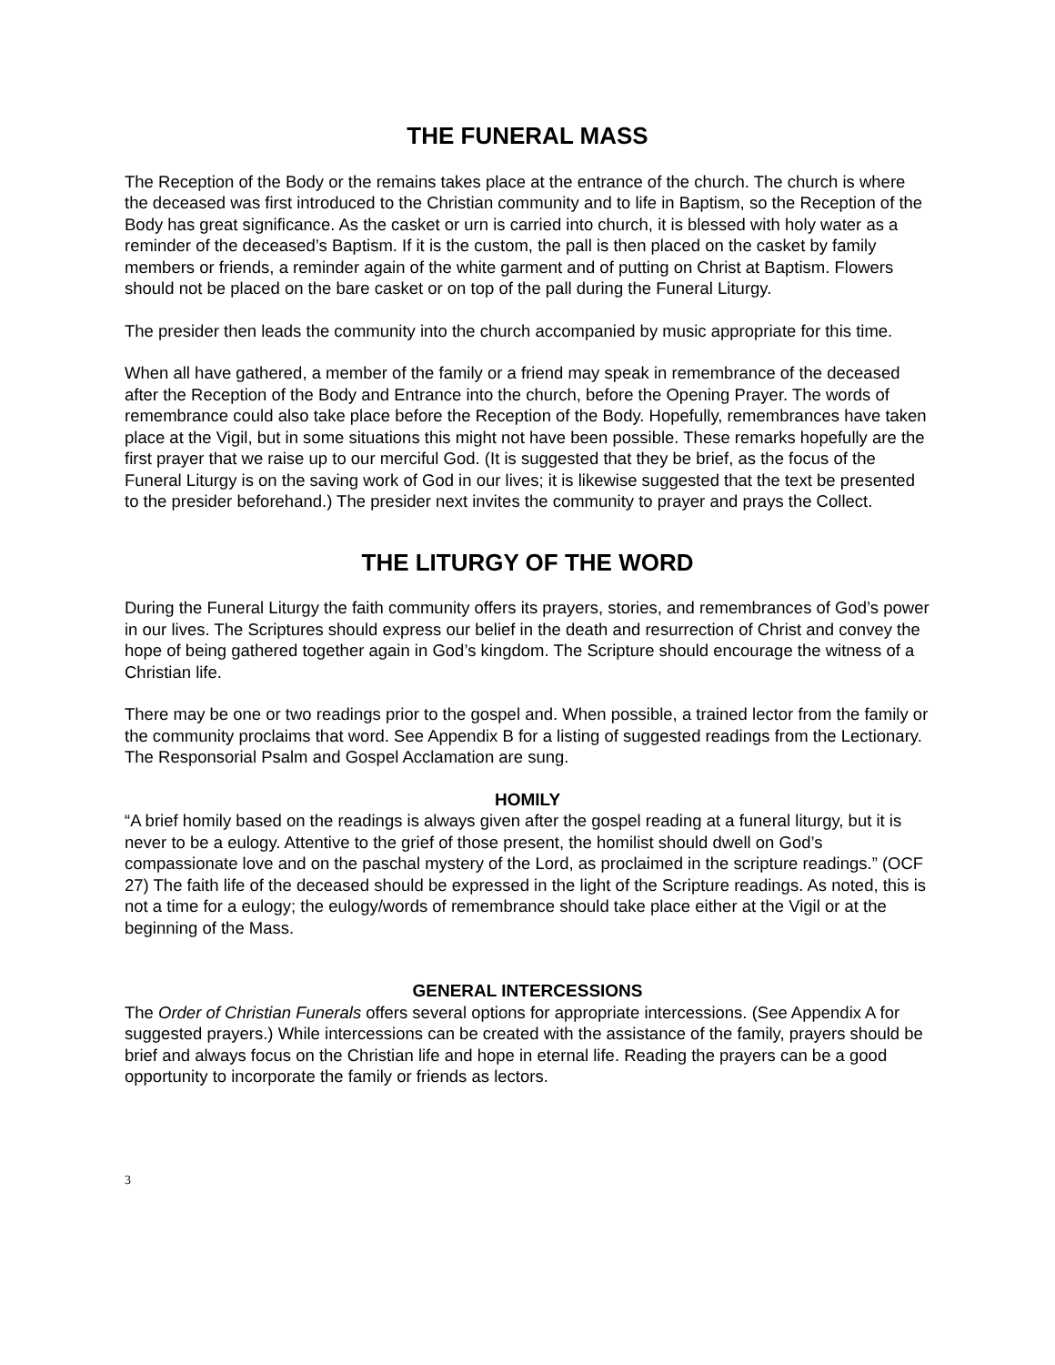THE FUNERAL MASS
The Reception of the Body or the remains takes place at the entrance of the church. The church is where the deceased was first introduced to the Christian community and to life in Baptism, so the Reception of the Body has great significance. As the casket or urn is carried into church, it is blessed with holy water as a reminder of the deceased’s Baptism. If it is the custom, the pall is then placed on the casket by family members or friends, a reminder again of the white garment and of putting on Christ at Baptism. Flowers should not be placed on the bare casket or on top of the pall during the Funeral Liturgy.
The presider then leads the community into the church accompanied by music appropriate for this time.
When all have gathered, a member of the family or a friend may speak in remembrance of the deceased after the Reception of the Body and Entrance into the church, before the Opening Prayer. The words of remembrance could also take place before the Reception of the Body. Hopefully, remembrances have taken place at the Vigil, but in some situations this might not have been possible. These remarks hopefully are the first prayer that we raise up to our merciful God. (It is suggested that they be brief, as the focus of the Funeral Liturgy is on the saving work of God in our lives; it is likewise suggested that the text be presented to the presider beforehand.) The presider next invites the community to prayer and prays the Collect.
THE LITURGY OF THE WORD
During the Funeral Liturgy the faith community offers its prayers, stories, and remembrances of God’s power in our lives. The Scriptures should express our belief in the death and resurrection of Christ and convey the hope of being gathered together again in God’s kingdom. The Scripture should encourage the witness of a Christian life.
There may be one or two readings prior to the gospel and. When possible, a trained lector from the family or the community proclaims that word. See Appendix B for a listing of suggested readings from the Lectionary. The Responsorial Psalm and Gospel Acclamation are sung.
HOMILY
“A brief homily based on the readings is always given after the gospel reading at a funeral liturgy, but it is never to be a eulogy. Attentive to the grief of those present, the homilist should dwell on God’s compassionate love and on the paschal mystery of the Lord, as proclaimed in the scripture readings.” (OCF 27) The faith life of the deceased should be expressed in the light of the Scripture readings. As noted, this is not a time for a eulogy; the eulogy/words of remembrance should take place either at the Vigil or at the beginning of the Mass.
GENERAL INTERCESSIONS
The Order of Christian Funerals offers several options for appropriate intercessions. (See Appendix A for suggested prayers.) While intercessions can be created with the assistance of the family, prayers should be brief and always focus on the Christian life and hope in eternal life. Reading the prayers can be a good opportunity to incorporate the family or friends as lectors.
3